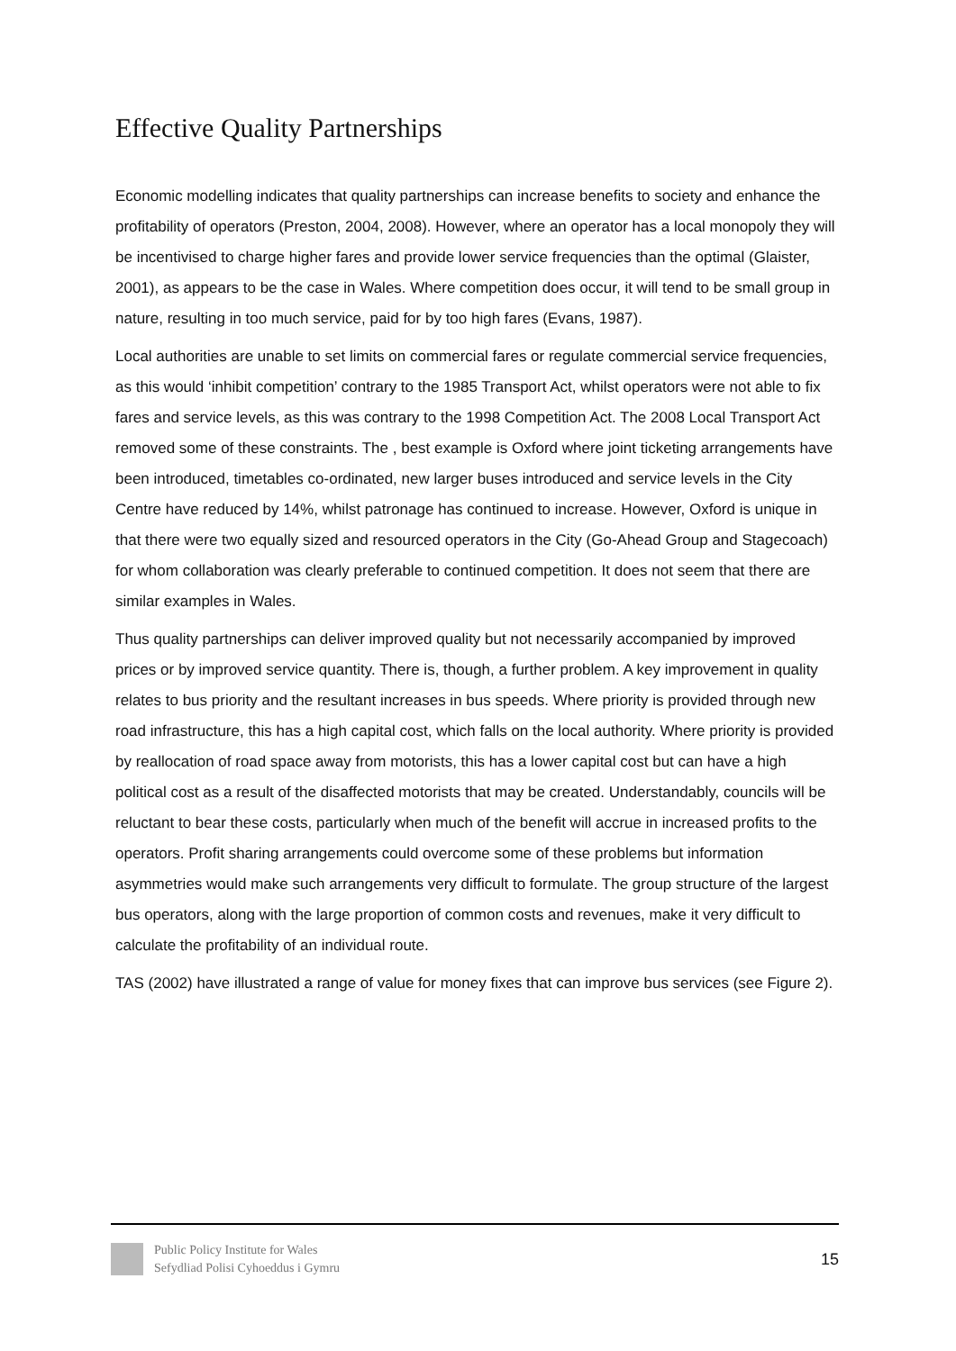Effective Quality Partnerships
Economic modelling indicates that quality partnerships can increase benefits to society and enhance the profitability of operators (Preston, 2004, 2008). However, where an operator has a local monopoly they will be incentivised to charge higher fares and provide lower service frequencies than the optimal (Glaister, 2001), as appears to be the case in Wales. Where competition does occur, it will tend to be small group in nature, resulting in too much service, paid for by too high fares (Evans, 1987).
Local authorities are unable to set limits on commercial fares or regulate commercial service frequencies, as this would ‘inhibit competition’ contrary to the 1985 Transport Act, whilst operators were not able to fix fares and service levels, as this was contrary to the 1998 Competition Act. The 2008 Local Transport Act removed some of these constraints. The , best example is Oxford where joint ticketing arrangements have been introduced, timetables co-ordinated, new larger buses introduced and service levels in the City Centre have reduced by 14%, whilst patronage has continued to increase. However, Oxford is unique in that there were two equally sized and resourced operators in the City (Go-Ahead Group and Stagecoach) for whom collaboration was clearly preferable to continued competition. It does not seem that there are similar examples in Wales.
Thus quality partnerships can deliver improved quality but not necessarily accompanied by improved prices or by improved service quantity. There is, though, a further problem. A key improvement in quality relates to bus priority and the resultant increases in bus speeds. Where priority is provided through new road infrastructure, this has a high capital cost, which falls on the local authority. Where priority is provided by reallocation of road space away from motorists, this has a lower capital cost but can have a high political cost as a result of the disaffected motorists that may be created. Understandably, councils will be reluctant to bear these costs, particularly when much of the benefit will accrue in increased profits to the operators. Profit sharing arrangements could overcome some of these problems but information asymmetries would make such arrangements very difficult to formulate. The group structure of the largest bus operators, along with the large proportion of common costs and revenues, make it very difficult to calculate the profitability of an individual route.
TAS (2002) have illustrated a range of value for money fixes that can improve bus services (see Figure 2).
Public Policy Institute for Wales
Sefydliad Polisi Cyhoeddus i Gymru
15